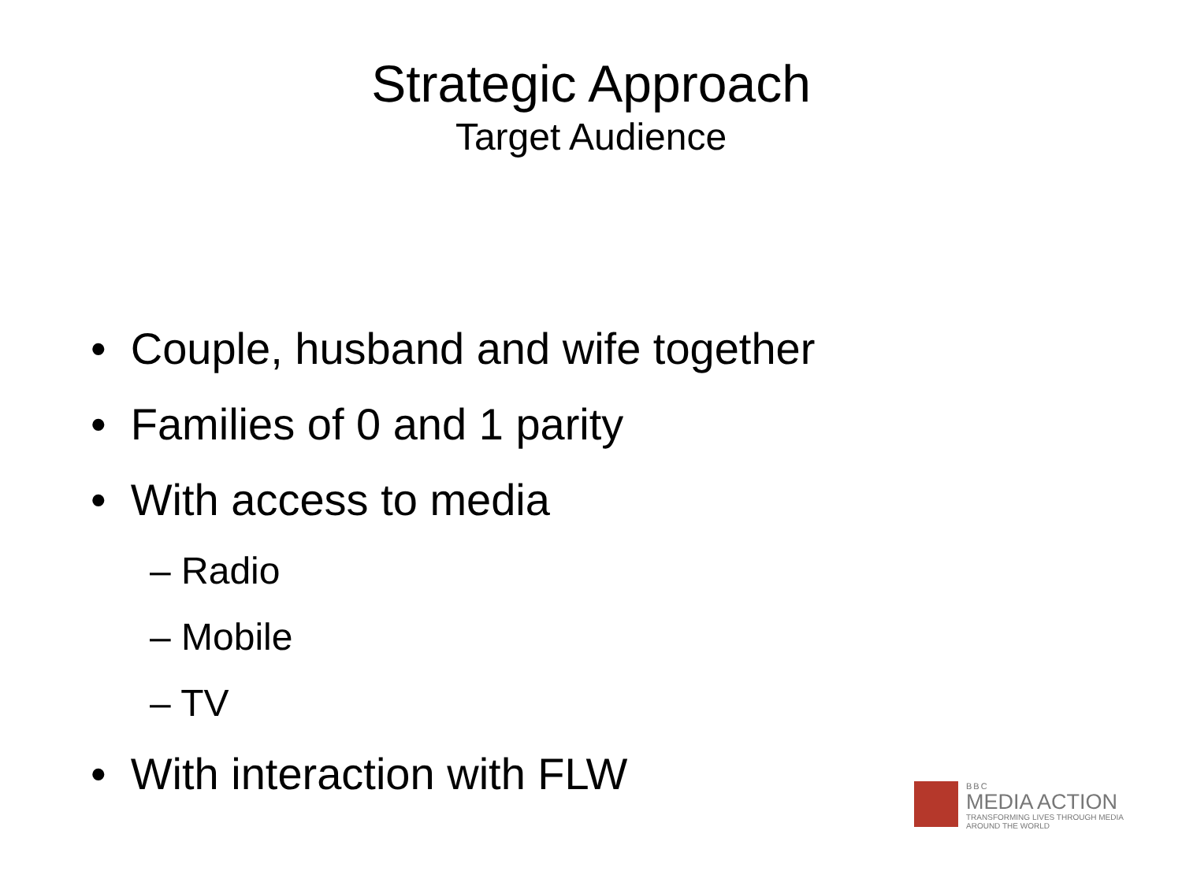Strategic Approach
Target Audience
• Couple, husband and wife together
• Families of 0 and 1 parity
• With access to media
– Radio
– Mobile
– TV
• With interaction with FLW
BBC
MEDIA ACTION
TRANSFORMING LIVES THROUGH MEDIA
AROUND THE WORLD